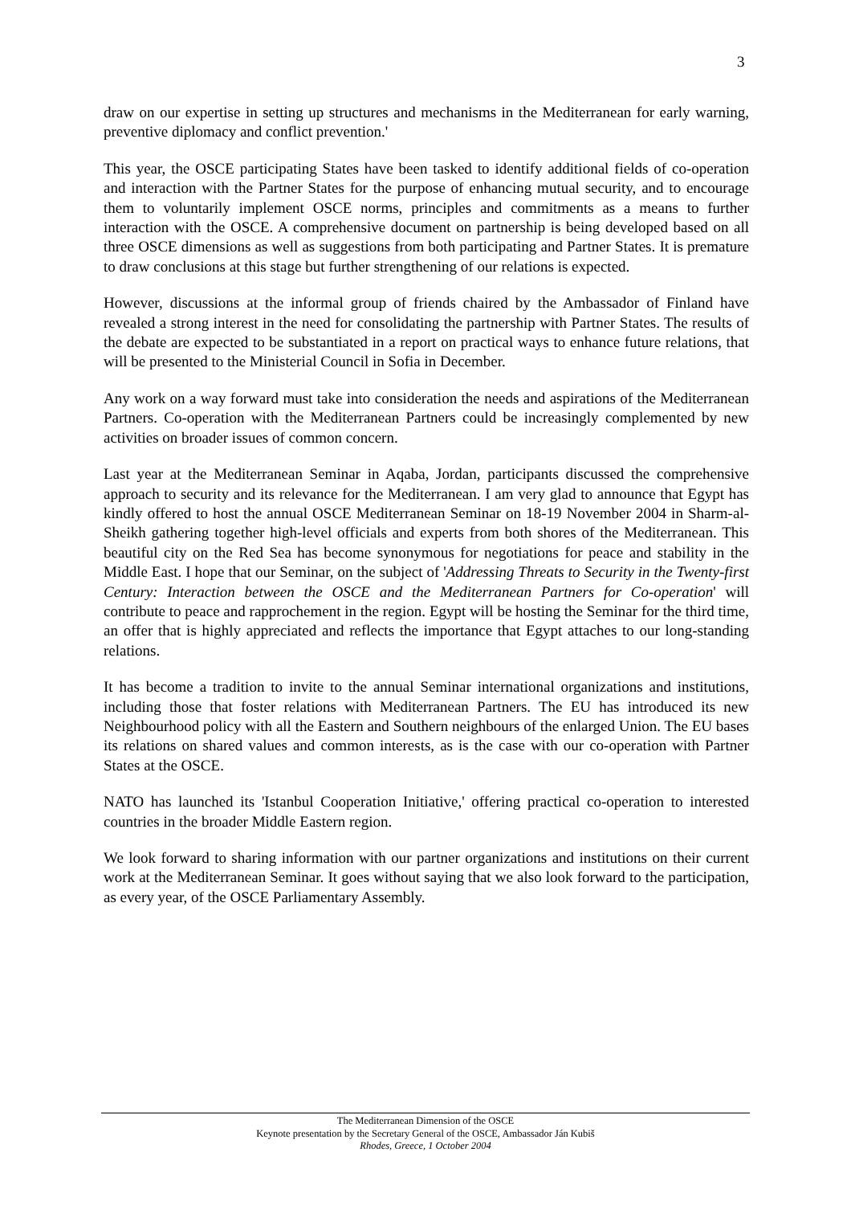3
draw on our expertise in setting up structures and mechanisms in the Mediterranean for early warning, preventive diplomacy and conflict prevention.'
This year, the OSCE participating States have been tasked to identify additional fields of co-operation and interaction with the Partner States for the purpose of enhancing mutual security, and to encourage them to voluntarily implement OSCE norms, principles and commitments as a means to further interaction with the OSCE. A comprehensive document on partnership is being developed based on all three OSCE dimensions as well as suggestions from both participating and Partner States. It is premature to draw conclusions at this stage but further strengthening of our relations is expected.
However, discussions at the informal group of friends chaired by the Ambassador of Finland have revealed a strong interest in the need for consolidating the partnership with Partner States. The results of the debate are expected to be substantiated in a report on practical ways to enhance future relations, that will be presented to the Ministerial Council in Sofia in December.
Any work on a way forward must take into consideration the needs and aspirations of the Mediterranean Partners. Co-operation with the Mediterranean Partners could be increasingly complemented by new activities on broader issues of common concern.
Last year at the Mediterranean Seminar in Aqaba, Jordan, participants discussed the comprehensive approach to security and its relevance for the Mediterranean. I am very glad to announce that Egypt has kindly offered to host the annual OSCE Mediterranean Seminar on 18-19 November 2004 in Sharm-al-Sheikh gathering together high-level officials and experts from both shores of the Mediterranean. This beautiful city on the Red Sea has become synonymous for negotiations for peace and stability in the Middle East. I hope that our Seminar, on the subject of 'Addressing Threats to Security in the Twenty-first Century: Interaction between the OSCE and the Mediterranean Partners for Co-operation' will contribute to peace and rapprochement in the region. Egypt will be hosting the Seminar for the third time, an offer that is highly appreciated and reflects the importance that Egypt attaches to our long-standing relations.
It has become a tradition to invite to the annual Seminar international organizations and institutions, including those that foster relations with Mediterranean Partners. The EU has introduced its new Neighbourhood policy with all the Eastern and Southern neighbours of the enlarged Union. The EU bases its relations on shared values and common interests, as is the case with our co-operation with Partner States at the OSCE.
NATO has launched its 'Istanbul Cooperation Initiative,' offering practical co-operation to interested countries in the broader Middle Eastern region.
We look forward to sharing information with our partner organizations and institutions on their current work at the Mediterranean Seminar. It goes without saying that we also look forward to the participation, as every year, of the OSCE Parliamentary Assembly.
The Mediterranean Dimension of the OSCE
Keynote presentation by the Secretary General of the OSCE, Ambassador Ján Kubiš
Rhodes, Greece, 1 October 2004